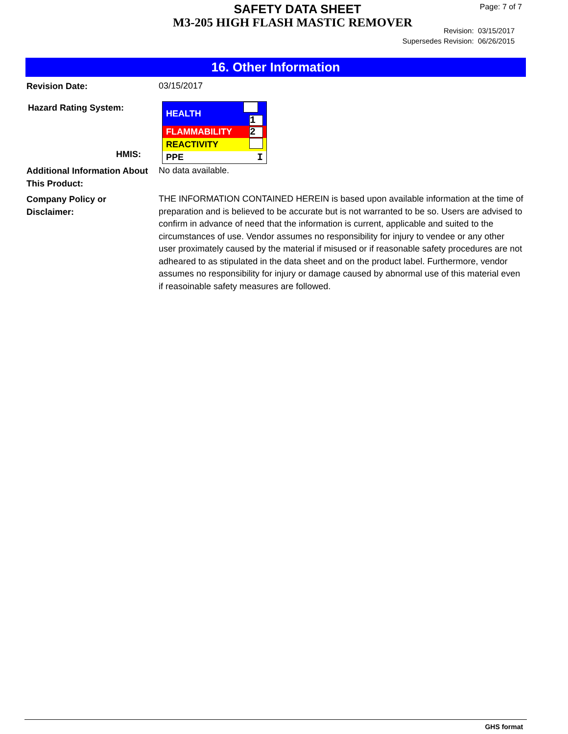SAFETY DATA SHEET
M3-205 HIGH FLASH MASTIC REMOVER
Page: 7 of 7
Revision: 03/15/2017
Supersedes Revision: 06/26/2015
16. Other Information
Revision Date:
03/15/2017
Hazard Rating System:
HMIS:
| HEALTH | 1 |
| FLAMMABILITY | 2 |
| REACTIVITY | |
| PPE | I |
Additional Information About This Product:
No data available.
Company Policy or
Disclaimer:
THE INFORMATION CONTAINED HEREIN is based upon available information at the time of preparation and is believed to be accurate but is not warranted to be so. Users are advised to confirm in advance of need that the information is current, applicable and suited to the circumstances of use. Vendor assumes no responsibility for injury to vendee or any other user proximately caused by the material if misused or if reasonable safety procedures are not adheared to as stipulated in the data sheet and on the product label. Furthermore, vendor assumes no responsibility for injury or damage caused by abnormal use of this material even if reasoinable safety measures are followed.
GHS format